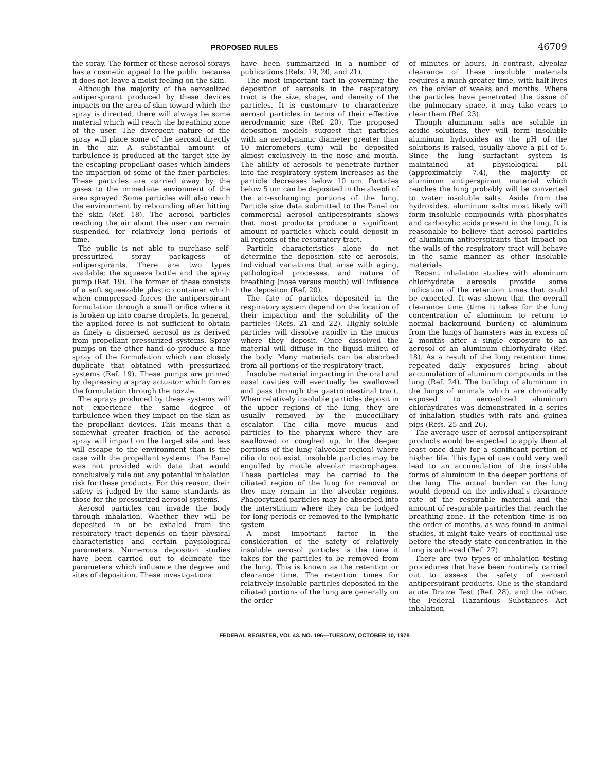PROPOSED RULES 46709
the spray. The former of these aerosol sprays has a cosmetic appeal to the public because it does not leave a moist feeling on the skin.
Although the majority of the aerosolized antiperspirant produced by these devices impacts on the area of skin toward which the spray is directed, there will always be some material which will reach the breathing zone of the user. The divergent nature of the spray will place some of the aerosol directly in the air. A substantial amount of turbulence is produced at the target site by the escaping propellant gases which hinders the impaction of some of the finer particles. These particles are carried away by the gases to the immediate envionment of the area sprayed. Some particles will also reach the environment by rebounding after hitting the skin (Ref. 18). The aerosol particles reaching the air about the user can remain suspended for relatively long periods of time.
The public is not able to purchase self-pressurized spray packagess of antiperspirants. There are two types available; the squeeze bottle and the spray pump (Ref. 19). The former of these consists of a soft squeezable plastic container which when compressed forces the antiperspirant formulation through a small orifice where it is broken up into coarse droplets. In general, the applied force is not sufficient to obtain as finely a dispersed aerosol as is derived from propellant pressurized systems. Spray pumps on the other hand do produce a fine spray of the formulation which can closely duplicate that obtained with pressurized systems (Ref. 19). These pumps are primed by depressing a spray actuator which forces the formulation through the nozzle.
The sprays produced by these systems will not experience the same degree of turbulence when they impact on the skin as the propellant devices. This means that a somewhat greater fraction of the aerosol spray will impact on the target site and less will escape to the environment than is the case with the propellant systems. The Panel was not provided with data that would conclusively rule out any potential inhalation risk for these products. For this reason, their safety is judged by the same standards as those for the pressurized aerosol systems.
Aerosol particles can invade the body through inhalation. Whether they will be deposited in or be exhaled from the respiratory tract depends on their physical characteristics and certain physiological parameters. Numerous depositon studies have been carried out to delineate the parameters which influence the degree and sites of deposition. These investigations
have been summarized in a number of publications (Refs. 19, 20, and 21).
The most important fact in governing the deposition of aerosols in the respiratory tract is the size, shape, and density of the particles. It is customary to characterize aerosol particles in terms of their effective aerodynamic size (Ref. 20). The proposed deposition models suggest that particles with an aerodynamic diameter greater than 10 micrometers (um) will be deposited almost exclusively in the nose and mouth. The ability of aerosols to penetrate further into the respiratory system increases as the particle decreases below 10 um. Particles below 5 um can be deposited in the alveoli of the air-exchanging portions of the lung. Particle size data submitted to the Panel on commercial aerosol antiperspirants shows that most products produce a significant amount of particles which could deposit in all regions of the respiratory tract.
Particle characteristics alone do not determine the deposition site of aerosols. Individual variations that arise with aging, pathological processes, and nature of breathing (nose versus mouth) will influence the depositon (Ref. 20).
The fate of particles deposited in the respiratory system depend on the location of their impaction and the solubility of the particles (Refs. 21 and 22). Highly soluble particles will dissolve rapidly in the mucus where they deposit. Once dissolved the material will diffuse in the liquid milieu of the body. Many materials can be absorbed from all portions of the respiratory tract.
Insolube material impacting in the oral and nasal cavities will eventually be swallowed and pass through the gastrointestinal tract. When relatively insoluble particles deposit in the upper regions of the lung, they are usually removed by the mucocilliary escalator. The cilia move mucus and particles to the pharynx where they are swallowed or coughed up. In the deeper portions of the lung (alveolar region) where cilia do not exist, insoluble particles may be engulfed by motile alveolar macrophages. These particles may be carried to the ciliated region of the lung for removal or they may remain in the alveolar regions. Phagocytized particles may be absorbed into the interstitium where they can be lodged for long periods or removed to the lymphatic system.
A most important factor in the consideration of the safety of relatively insoluble aerosol particles is the time it takes for the particles to be removed from the lung. This is known as the retention or clearance time. The retention times for relatively insoluble particles deposited in the ciliated portions of the lung are generally on the order
of minutes or hours. In contrast, alveolar clearance of these insoluble materials requires a much greater time, with half lives on the order of weeks and months. Where the particles have penetrated the tissue of the pulmonary space, it may take years to clear them (Ref. 23).
Though aluminum salts are soluble in acidic solutions, they will form insoluble aluminum hydroxides as the pH of the solutions is raised, usually above a pH of 5. Since the lung surfactant system is maintained at physiological pH (approximately 7.4), the majority of aluminum antiperspirant material which reaches the lung probably will be converted to water insoluble salts. Aside from the hydroxides, aluminum salts most likely will form insoluble compounds with phosphates and carboxylic acids present in the lung. It is reasonable to believe that aerosol particles of aluminum antiperspirants that impact on the walls of the respiratory tract will behave in the same manner as other insoluble materials.
Recent inhalation studies with aluminum chlorhydrate aerosols provide some indication of the retention times that could be expected. It was shown that the overall clearance time (time it takes for the lung concentration of aluminum to return to normal background burden) of aluminum from the lungs of hamsters was in excess of 2 months after a single exposure to an aerosol of an aluminum chlorhydrate (Ref. 18). As a result of the long retention time, repeated daily exposures bring about accumulation of aluminum compounds in the lung (Ref. 24). The buildup of aluminum in the lungs of animals which are chronically exposed to aerosolized aluminum chlorhydrates was demonstrated in a series of inhalation studies with rats and guinea pigs (Refs. 25 and 26).
The average user of aerosol antiperspirant products would be expected to apply them at least once daily for a significant portion of his/her life. This type of use could very well lead to an accumulation of the insoluble forms of aluminum in the deeper portions of the lung. The actual burden on the lung would depend on the individual's clearance rate of the respirable material and the amount of respirable particles that reach the breathing zone. If the retention time is on the order of months, as was found in animal studies, it might take years of continual use before the steady state concentration in the lung is achieved (Ref. 27).
There are two types of inhalation testing procedures that have been routinely carried out to assess the safety of aerosol antiperspirant products. One is the standard acute Draize Test (Ref. 28), and the other, the Federal Hazardous Substances Act inhalation
FEDERAL REGISTER, VOL 43. NO. 196—TUESDAY, OCTOBER 10, 1978